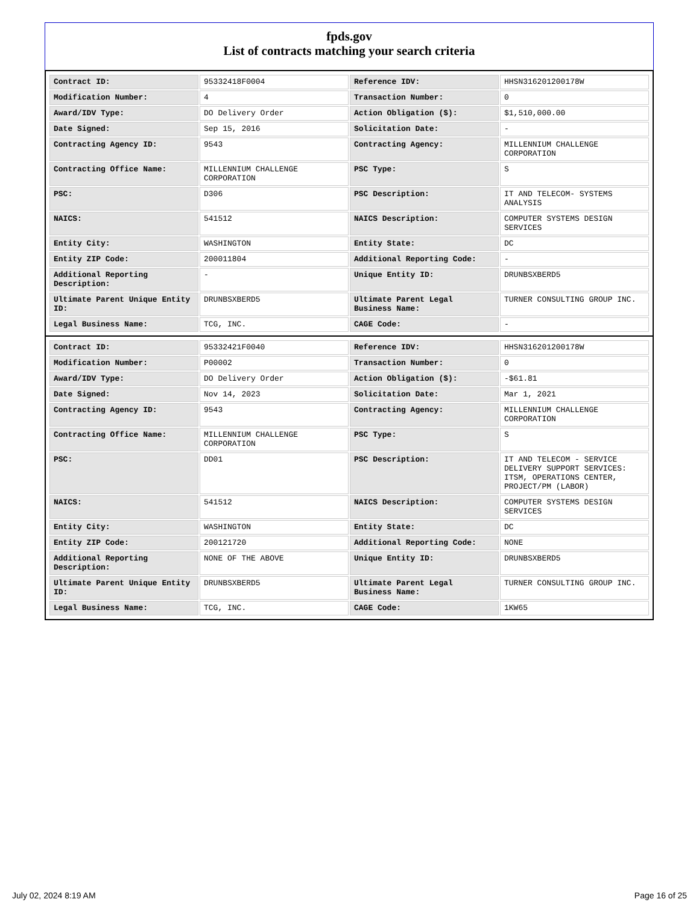fpds.gov
List of contracts matching your search criteria
| Contract ID: | 95332418F0004 | Reference IDV: | HHSN316201200178W |
| Modification Number: | 4 | Transaction Number: | 0 |
| Award/IDV Type: | DO Delivery Order | Action Obligation ($): | $1,510,000.00 |
| Date Signed: | Sep 15, 2016 | Solicitation Date: | - |
| Contracting Agency ID: | 9543 | Contracting Agency: | MILLENNIUM CHALLENGE CORPORATION |
| Contracting Office Name: | MILLENNIUM CHALLENGE CORPORATION | PSC Type: | S |
| PSC: | D306 | PSC Description: | IT AND TELECOM- SYSTEMS ANALYSIS |
| NAICS: | 541512 | NAICS Description: | COMPUTER SYSTEMS DESIGN SERVICES |
| Entity City: | WASHINGTON | Entity State: | DC |
| Entity ZIP Code: | 200011804 | Additional Reporting Code: | - |
| Additional Reporting Description: | - | Unique Entity ID: | DRUNBSXBERD5 |
| Ultimate Parent Unique Entity ID: | DRUNBSXBERD5 | Ultimate Parent Legal Business Name: | TURNER CONSULTING GROUP INC. |
| Legal Business Name: | TCG, INC. | CAGE Code: | - |
| Contract ID: | 95332421F0040 | Reference IDV: | HHSN316201200178W |
| Modification Number: | P00002 | Transaction Number: | 0 |
| Award/IDV Type: | DO Delivery Order | Action Obligation ($): | -$61.81 |
| Date Signed: | Nov 14, 2023 | Solicitation Date: | Mar 1, 2021 |
| Contracting Agency ID: | 9543 | Contracting Agency: | MILLENNIUM CHALLENGE CORPORATION |
| Contracting Office Name: | MILLENNIUM CHALLENGE CORPORATION | PSC Type: | S |
| PSC: | DD01 | PSC Description: | IT AND TELECOM - SERVICE DELIVERY SUPPORT SERVICES: ITSM, OPERATIONS CENTER, PROJECT/PM (LABOR) |
| NAICS: | 541512 | NAICS Description: | COMPUTER SYSTEMS DESIGN SERVICES |
| Entity City: | WASHINGTON | Entity State: | DC |
| Entity ZIP Code: | 200121720 | Additional Reporting Code: | NONE |
| Additional Reporting Description: | NONE OF THE ABOVE | Unique Entity ID: | DRUNBSXBERD5 |
| Ultimate Parent Unique Entity ID: | DRUNBSXBERD5 | Ultimate Parent Legal Business Name: | TURNER CONSULTING GROUP INC. |
| Legal Business Name: | TCG, INC. | CAGE Code: | 1KW65 |
July 02, 2024 8:19 AM Page 16 of 25